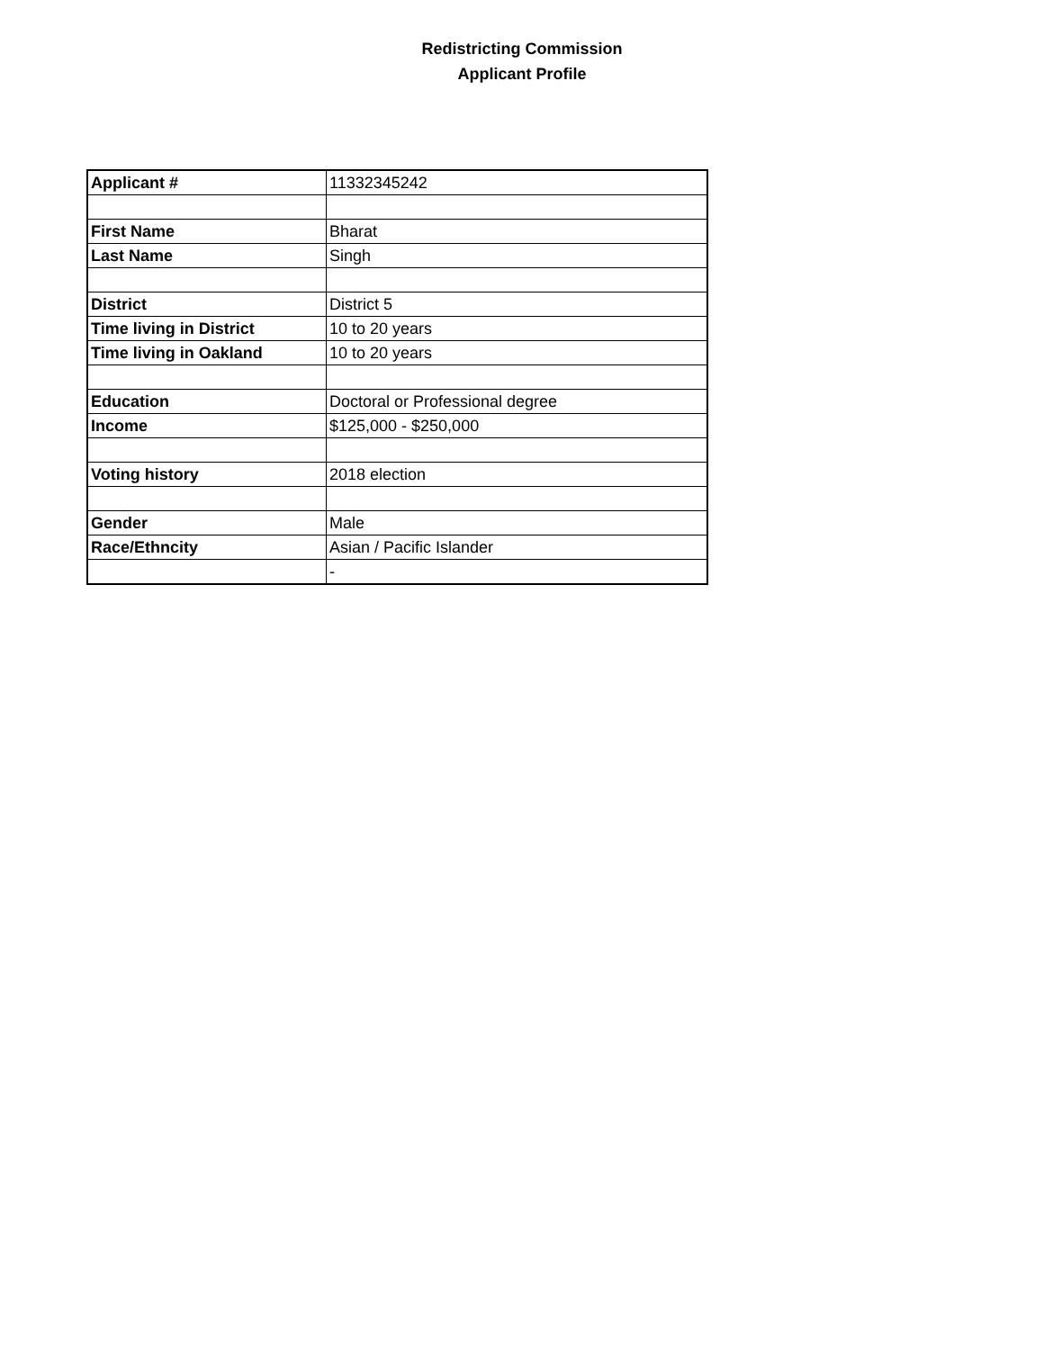Redistricting Commission
Applicant Profile
| Applicant # | 11332345242 |
| First Name | Bharat |
| Last Name | Singh |
| District | District 5 |
| Time living in District | 10 to 20 years |
| Time living in Oakland | 10 to 20 years |
| Education | Doctoral or Professional degree |
| Income | $125,000 - $250,000 |
| Voting history | 2018 election |
| Gender | Male |
| Race/Ethncity | Asian / Pacific Islander |
| | - |